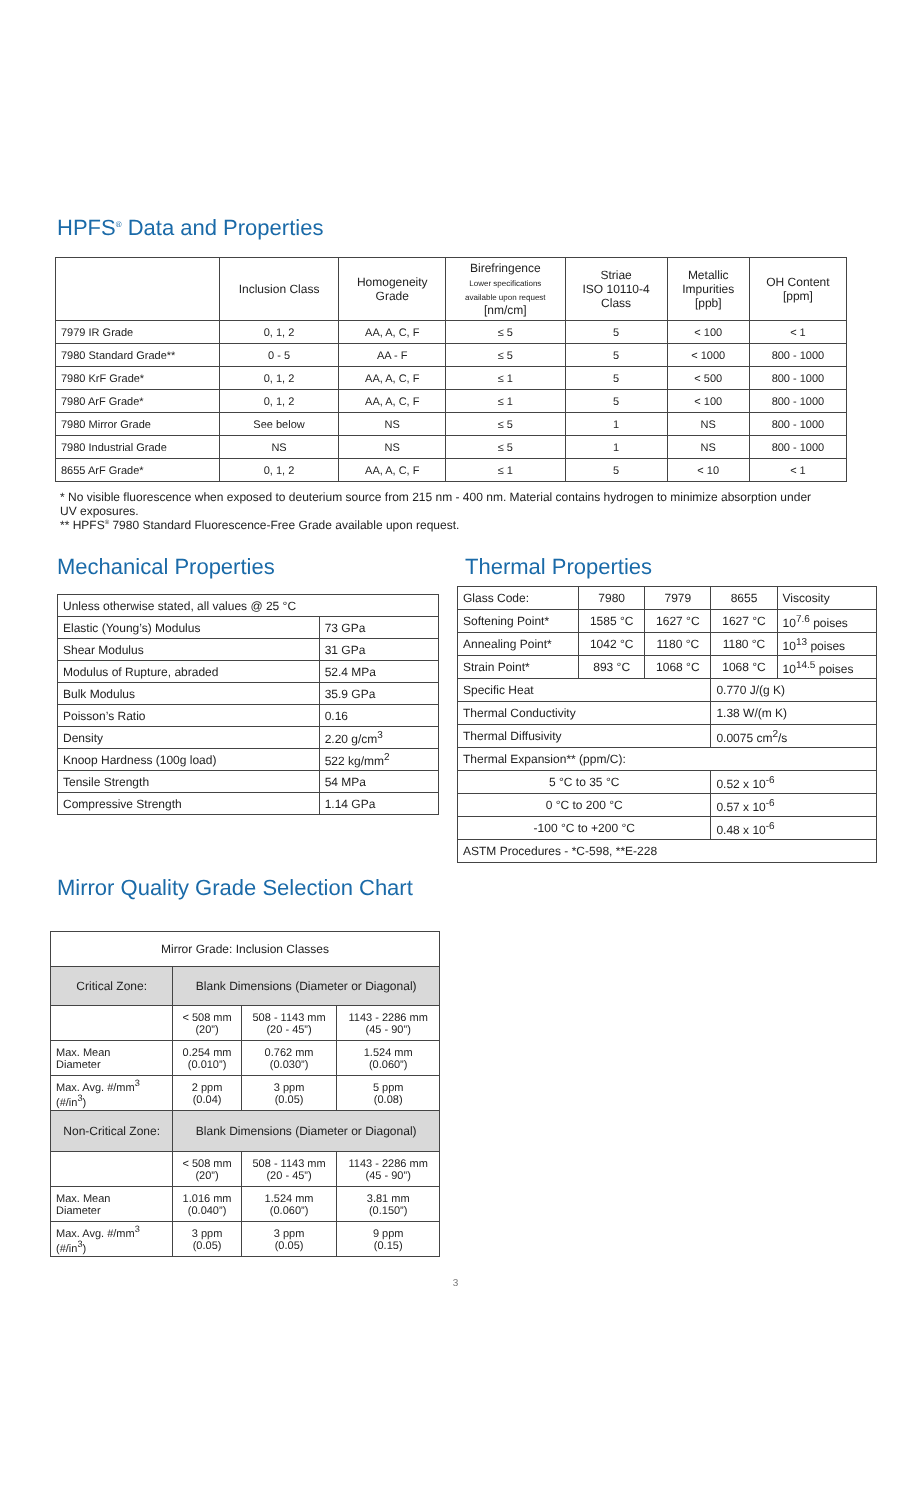HPFS<sup>®</sup> Data and Properties
| | Inclusion Class | Homogeneity Grade | Birefringence Lower specifications available upon request [nm/cm] | Striae ISO 10110-4 Class | Metallic Impurities [ppb] | OH Content [ppm] |
| --- | --- | --- | --- | --- | --- | --- |
| 7979 IR Grade | 0, 1, 2 | AA, A, C, F | ≤ 5 | 5 | < 100 | < 1 |
| 7980 Standard Grade** | 0 - 5 | AA - F | ≤ 5 | 5 | < 1000 | 800 - 1000 |
| 7980 KrF Grade* | 0, 1, 2 | AA, A, C, F | ≤ 1 | 5 | < 500 | 800 - 1000 |
| 7980 ArF Grade* | 0, 1, 2 | AA, A, C, F | ≤ 1 | 5 | < 100 | 800 - 1000 |
| 7980 Mirror Grade | See below | NS | ≤ 5 | 1 | NS | 800 - 1000 |
| 7980 Industrial Grade | NS | NS | ≤ 5 | 1 | NS | 800 - 1000 |
| 8655 ArF Grade* | 0, 1, 2 | AA, A, C, F | ≤ 1 | 5 | < 10 | < 1 |
* No visible fluorescence when exposed to deuterium source from 215 nm - 400 nm. Material contains hydrogen to minimize absorption under UV exposures.
** HPFS<sup>®</sup> 7980 Standard Fluorescence-Free Grade available upon request.
Mechanical Properties
| Unless otherwise stated, all values @ 25 °C | |
| Elastic (Young’s) Modulus | 73 GPa |
| Shear Modulus | 31 GPa |
| Modulus of Rupture, abraded | 52.4 MPa |
| Bulk Modulus | 35.9 GPa |
| Poisson’s Ratio | 0.16 |
| Density | 2.20 g/cm<sup>3</sup> |
| Knoop Hardness (100g load) | 522 kg/mm<sup>2</sup> |
| Tensile Strength | 54 MPa |
| Compressive Strength | 1.14 GPa |
Mirror Quality Grade Selection Chart
Thermal Properties
| Glass Code: | 7980 | 7979 | 8655 | Viscosity |
| Softening Point* | 1585 °C | 1627 °C | 1627 °C | 10<sup>7.6</sup> poises |
| Annealing Point* | 1042 °C | 1180 °C | 1180 °C | 10<sup>13</sup> poises |
| Strain Point* | 893 °C | 1068 °C | 1068 °C | 10<sup>14.5</sup> poises |
| Specific Heat | | | 0.770 J/(g K) | |
| Thermal Conductivity | | | 1.38 W/(m K) | |
| Thermal Diffusivity | | | 0.0075 cm<sup>2</sup>/s | |
| Thermal Expansion** (ppm/C): | | | | |
| 5 °C to 35 °C | | | 0.52 x 10<sup>-6</sup> | |
| 0 °C to 200 °C | | | 0.57 x 10<sup>-6</sup> | |
| -100 °C to +200 °C | | | 0.48 x 10<sup>-6</sup> | |
| ASTM Procedures - *C-598, **E-228 | | | | |
| Mirror Grade: Inclusion Classes | | | |
| Critical Zone: | Blank Dimensions (Diameter or Diagonal) | | |
| | < 508 mm (20”) | 508 - 1143 mm (20 - 45”) | 1143 - 2286 mm (45 - 90”) |
| Max. Mean Diameter | 0.254 mm (0.010”) | 0.762 mm (0.030”) | 1.524 mm (0.060”) |
| Max. Avg. #/mm<sup>3</sup> (#/in<sup>3</sup>) | 2 ppm (0.04) | 3 ppm (0.05) | 5 ppm (0.08) |
| Non-Critical Zone: | Blank Dimensions (Diameter or Diagonal) | | |
| | < 508 mm (20”) | 508 - 1143 mm (20 - 45”) | 1143 - 2286 mm (45 - 90”) |
| Max. Mean Diameter | 1.016 mm (0.040”) | 1.524 mm (0.060”) | 3.81 mm (0.150”) |
| Max. Avg. #/mm<sup>3</sup> (#/in<sup>3</sup>) | 3 ppm (0.05) | 3 ppm (0.05) | 9 ppm (0.15) |
3